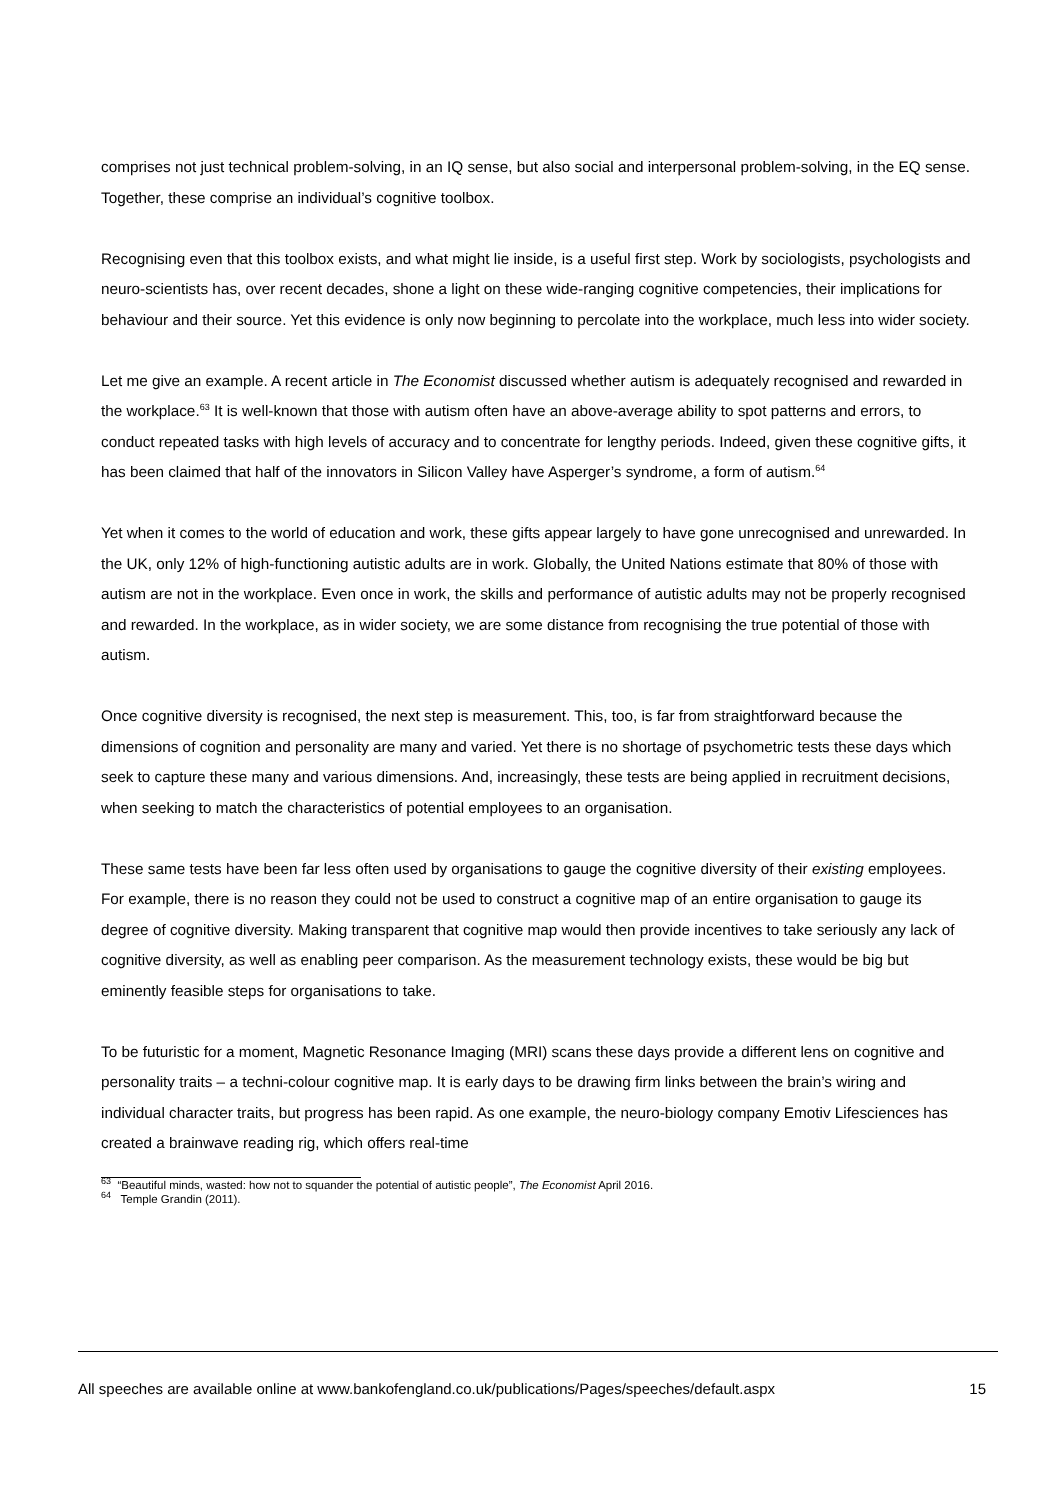comprises not just technical problem-solving, in an IQ sense, but also social and interpersonal problem-solving, in the EQ sense. Together, these comprise an individual’s cognitive toolbox.
Recognising even that this toolbox exists, and what might lie inside, is a useful first step. Work by sociologists, psychologists and neuro-scientists has, over recent decades, shone a light on these wide-ranging cognitive competencies, their implications for behaviour and their source. Yet this evidence is only now beginning to percolate into the workplace, much less into wider society.
Let me give an example. A recent article in The Economist discussed whether autism is adequately recognised and rewarded in the workplace.<sup>63</sup> It is well-known that those with autism often have an above-average ability to spot patterns and errors, to conduct repeated tasks with high levels of accuracy and to concentrate for lengthy periods. Indeed, given these cognitive gifts, it has been claimed that half of the innovators in Silicon Valley have Asperger’s syndrome, a form of autism.<sup>64</sup>
Yet when it comes to the world of education and work, these gifts appear largely to have gone unrecognised and unrewarded. In the UK, only 12% of high-functioning autistic adults are in work. Globally, the United Nations estimate that 80% of those with autism are not in the workplace. Even once in work, the skills and performance of autistic adults may not be properly recognised and rewarded. In the workplace, as in wider society, we are some distance from recognising the true potential of those with autism.
Once cognitive diversity is recognised, the next step is measurement. This, too, is far from straightforward because the dimensions of cognition and personality are many and varied. Yet there is no shortage of psychometric tests these days which seek to capture these many and various dimensions. And, increasingly, these tests are being applied in recruitment decisions, when seeking to match the characteristics of potential employees to an organisation.
These same tests have been far less often used by organisations to gauge the cognitive diversity of their existing employees. For example, there is no reason they could not be used to construct a cognitive map of an entire organisation to gauge its degree of cognitive diversity. Making transparent that cognitive map would then provide incentives to take seriously any lack of cognitive diversity, as well as enabling peer comparison. As the measurement technology exists, these would be big but eminently feasible steps for organisations to take.
To be futuristic for a moment, Magnetic Resonance Imaging (MRI) scans these days provide a different lens on cognitive and personality traits – a techni-colour cognitive map. It is early days to be drawing firm links between the brain’s wiring and individual character traits, but progress has been rapid. As one example, the neuro-biology company Emotiv Lifesciences has created a brainwave reading rig, which offers real-time
<sup>63</sup> “Beautiful minds, wasted: how not to squander the potential of autistic people”, The Economist April 2016.
<sup>64</sup> Temple Grandin (2011).
All speeches are available online at www.bankofengland.co.uk/publications/Pages/speeches/default.aspx 15